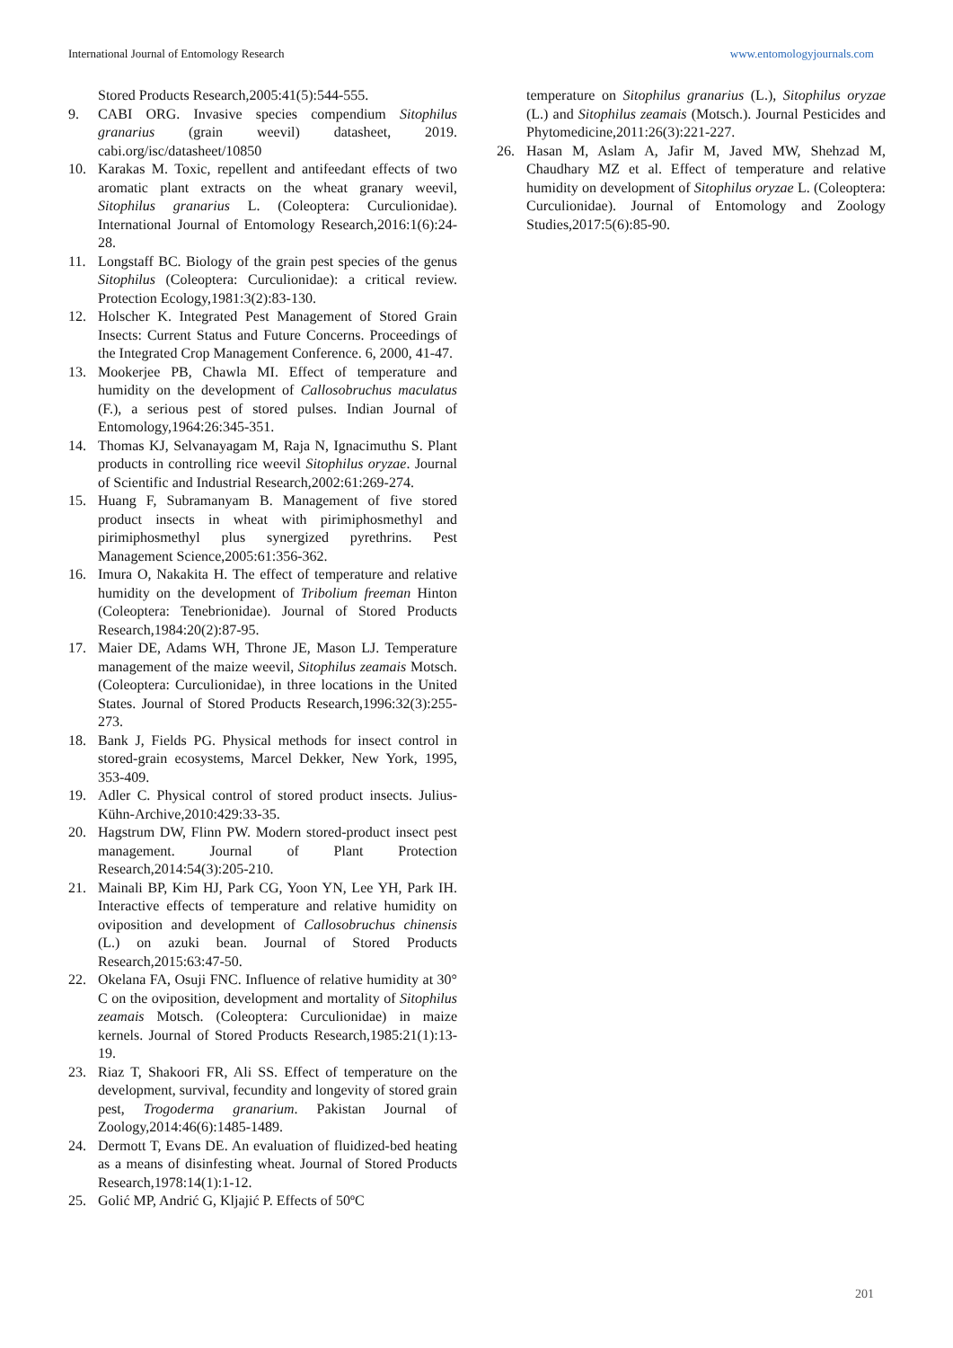International Journal of Entomology Research www.entomologyjournals.com
Stored Products Research,2005:41(5):544-555.
9. CABI ORG. Invasive species compendium Sitophilus granarius (grain weevil) datasheet, 2019. cabi.org/isc/datasheet/10850
10. Karakas M. Toxic, repellent and antifeedant effects of two aromatic plant extracts on the wheat granary weevil, Sitophilus granarius L. (Coleoptera: Curculionidae). International Journal of Entomology Research,2016:1(6):24-28.
11. Longstaff BC. Biology of the grain pest species of the genus Sitophilus (Coleoptera: Curculionidae): a critical review. Protection Ecology,1981:3(2):83-130.
12. Holscher K. Integrated Pest Management of Stored Grain Insects: Current Status and Future Concerns. Proceedings of the Integrated Crop Management Conference. 6, 2000, 41-47.
13. Mookerjee PB, Chawla MI. Effect of temperature and humidity on the development of Callosobruchus maculatus (F.), a serious pest of stored pulses. Indian Journal of Entomology,1964:26:345-351.
14. Thomas KJ, Selvanayagam M, Raja N, Ignacimuthu S. Plant products in controlling rice weevil Sitophilus oryzae. Journal of Scientific and Industrial Research,2002:61:269-274.
15. Huang F, Subramanyam B. Management of five stored product insects in wheat with pirimiphosmethyl and pirimiphosmethyl plus synergized pyrethrins. Pest Management Science,2005:61:356-362.
16. Imura O, Nakakita H. The effect of temperature and relative humidity on the development of Tribolium freeman Hinton (Coleoptera: Tenebrionidae). Journal of Stored Products Research,1984:20(2):87-95.
17. Maier DE, Adams WH, Throne JE, Mason LJ. Temperature management of the maize weevil, Sitophilus zeamais Motsch. (Coleoptera: Curculionidae), in three locations in the United States. Journal of Stored Products Research,1996:32(3):255-273.
18. Bank J, Fields PG. Physical methods for insect control in stored-grain ecosystems, Marcel Dekker, New York, 1995, 353-409.
19. Adler C. Physical control of stored product insects. Julius-Kühn-Archive,2010:429:33-35.
20. Hagstrum DW, Flinn PW. Modern stored-product insect pest management. Journal of Plant Protection Research,2014:54(3):205-210.
21. Mainali BP, Kim HJ, Park CG, Yoon YN, Lee YH, Park IH. Interactive effects of temperature and relative humidity on oviposition and development of Callosobruchus chinensis (L.) on azuki bean. Journal of Stored Products Research,2015:63:47-50.
22. Okelana FA, Osuji FNC. Influence of relative humidity at 30° C on the oviposition, development and mortality of Sitophilus zeamais Motsch. (Coleoptera: Curculionidae) in maize kernels. Journal of Stored Products Research,1985:21(1):13-19.
23. Riaz T, Shakoori FR, Ali SS. Effect of temperature on the development, survival, fecundity and longevity of stored grain pest, Trogoderma granarium. Pakistan Journal of Zoology,2014:46(6):1485-1489.
24. Dermott T, Evans DE. An evaluation of fluidized-bed heating as a means of disinfesting wheat. Journal of Stored Products Research,1978:14(1):1-12.
25. Golić MP, Andrić G, Kljajić P. Effects of 50ºC
temperature on Sitophilus granarius (L.), Sitophilus oryzae (L.) and Sitophilus zeamais (Motsch.). Journal Pesticides and Phytomedicine,2011:26(3):221-227.
26. Hasan M, Aslam A, Jafir M, Javed MW, Shehzad M, Chaudhary MZ et al. Effect of temperature and relative humidity on development of Sitophilus oryzae L. (Coleoptera: Curculionidae). Journal of Entomology and Zoology Studies,2017:5(6):85-90.
201